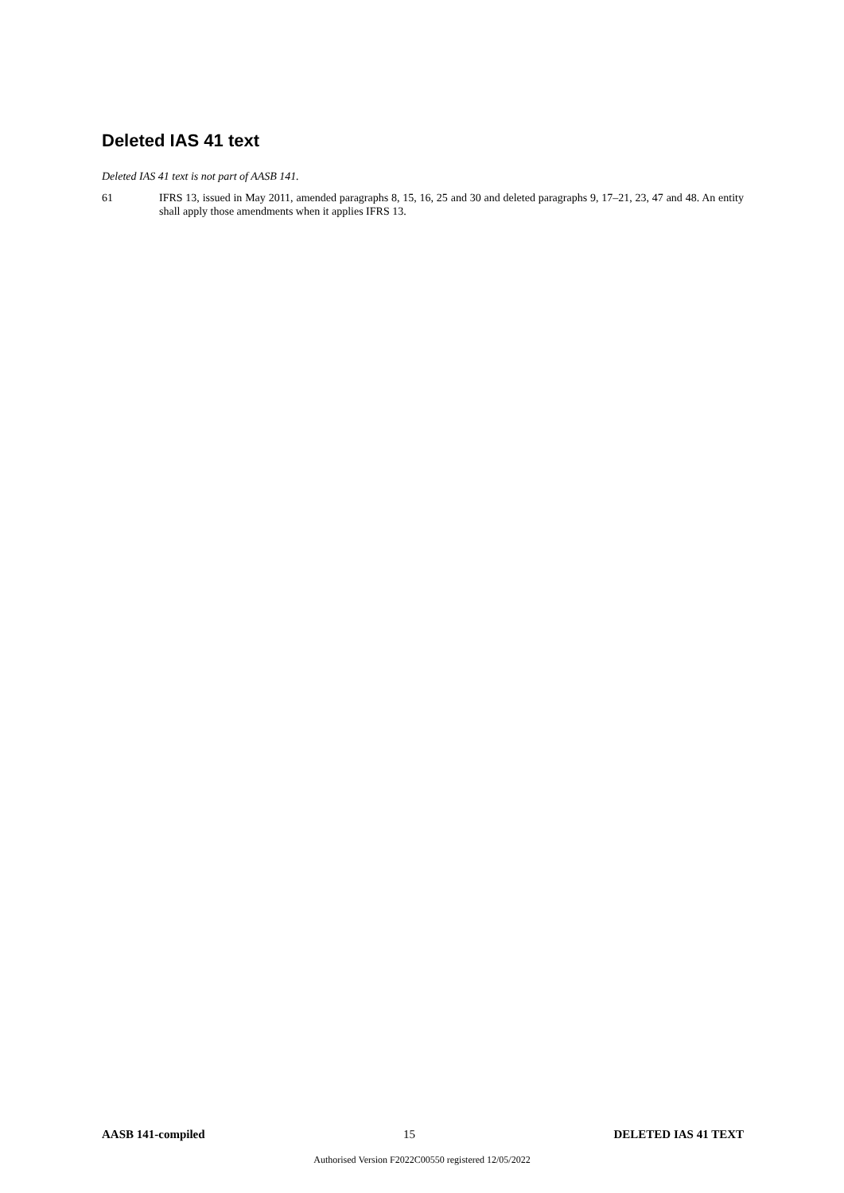Deleted IAS 41 text
Deleted IAS 41 text is not part of AASB 141.
61 IFRS 13, issued in May 2011, amended paragraphs 8, 15, 16, 25 and 30 and deleted paragraphs 9, 17–21, 23, 47 and 48. An entity shall apply those amendments when it applies IFRS 13.
AASB 141-compiled 15 DELETED IAS 41 TEXT
Authorised Version F2022C00550 registered 12/05/2022